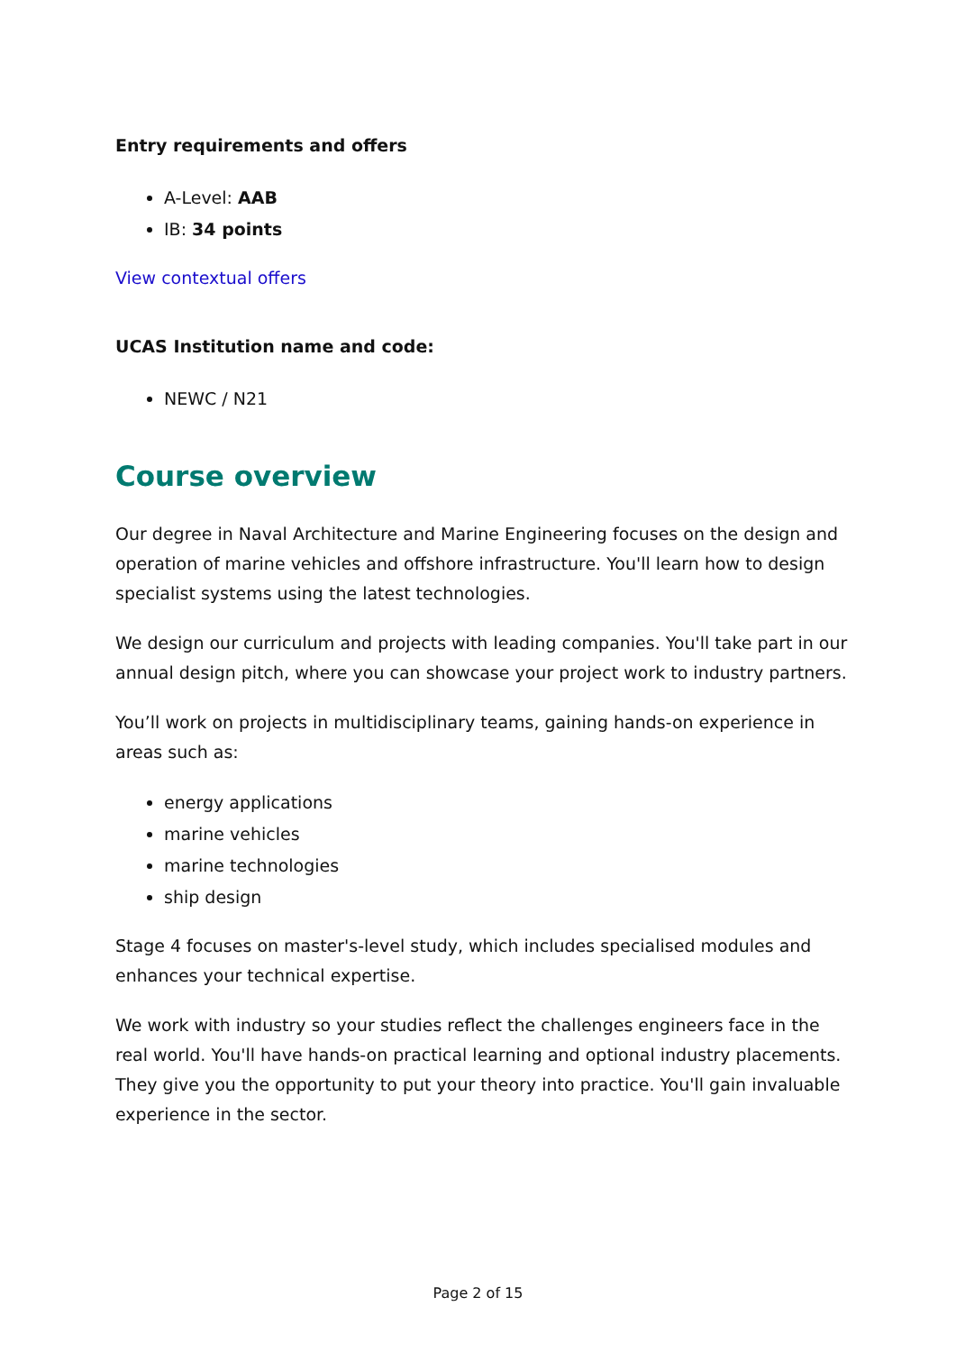Entry requirements and offers
A-Level: AAB
IB: 34 points
View contextual offers
UCAS Institution name and code:
NEWC / N21
Course overview
Our degree in Naval Architecture and Marine Engineering focuses on the design and operation of marine vehicles and offshore infrastructure. You'll learn how to design specialist systems using the latest technologies.
We design our curriculum and projects with leading companies. You'll take part in our annual design pitch, where you can showcase your project work to industry partners.
You’ll work on projects in multidisciplinary teams, gaining hands-on experience in areas such as:
energy applications
marine vehicles
marine technologies
ship design
Stage 4 focuses on master's-level study, which includes specialised modules and enhances your technical expertise.
We work with industry so your studies reflect the challenges engineers face in the real world. You'll have hands-on practical learning and optional industry placements. They give you the opportunity to put your theory into practice. You'll gain invaluable experience in the sector.
Page 2 of 15